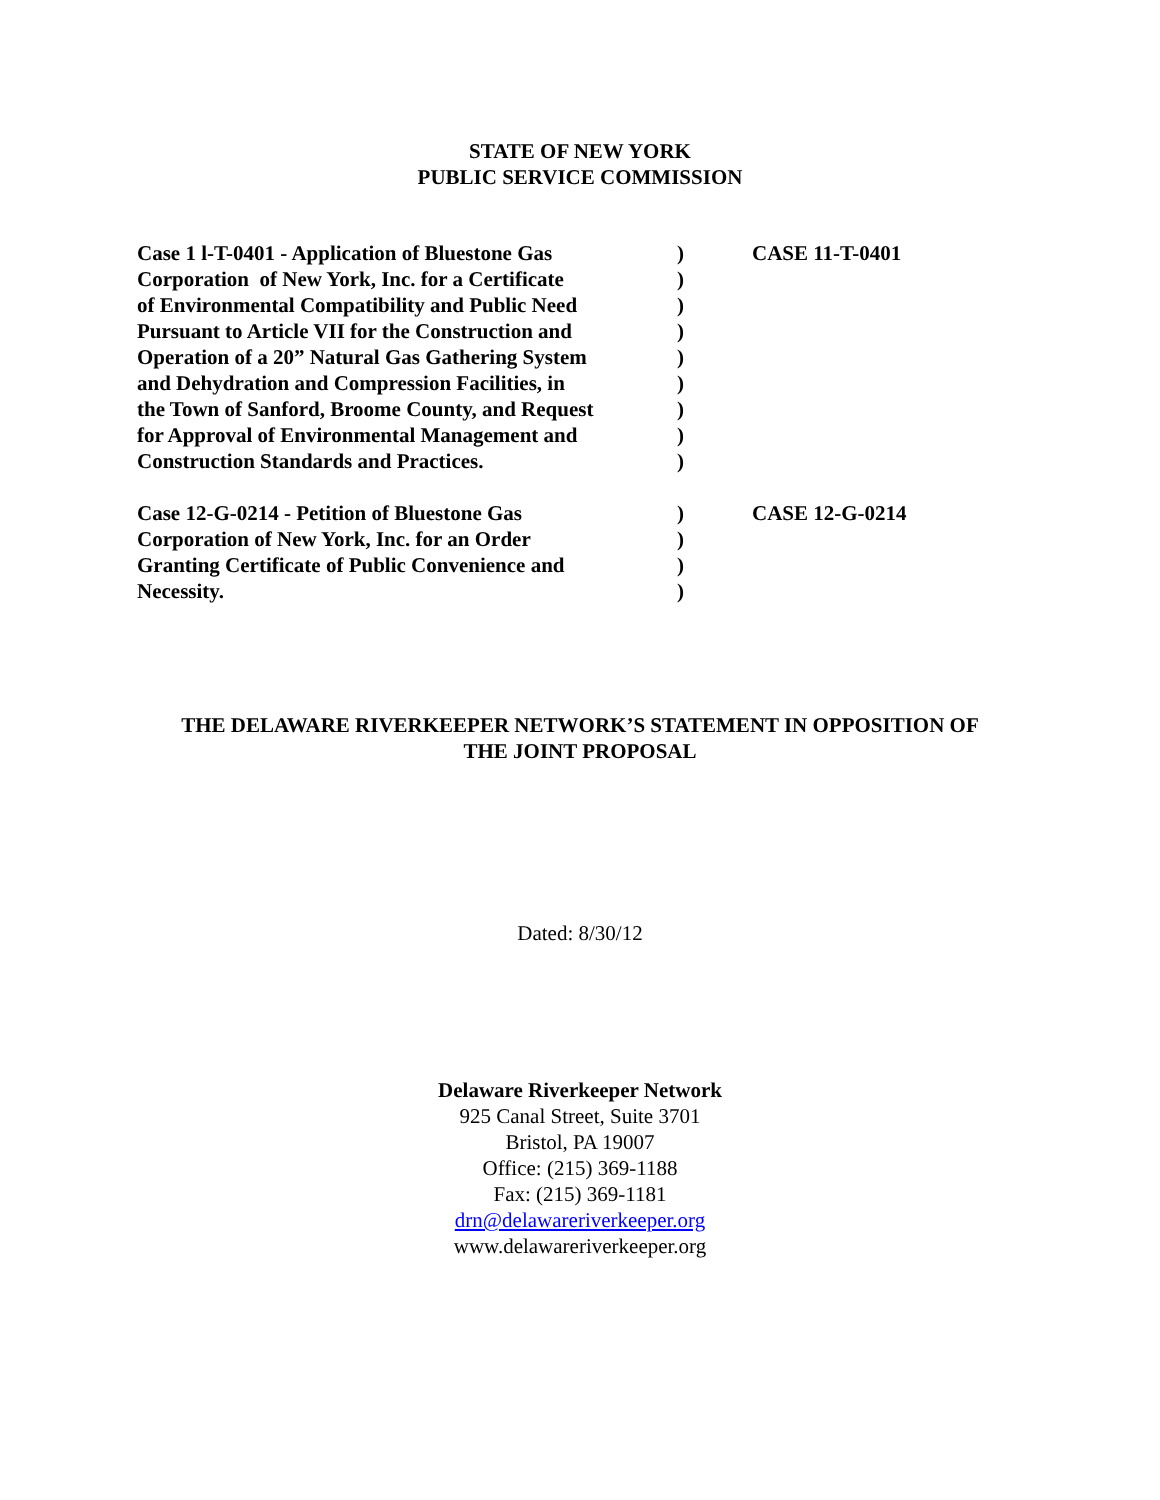STATE OF NEW YORK
PUBLIC SERVICE COMMISSION
Case 1 l-T-0401 - Application of Bluestone Gas
) CASE 11-T-0401
Corporation of New York, Inc. for a Certificate
)
of Environmental Compatibility and Public Need
)
Pursuant to Article VII for the Construction and
)
Operation of a 20” Natural Gas Gathering System
)
and Dehydration and Compression Facilities, in
)
the Town of Sanford, Broome County, and Request
)
for Approval of Environmental Management and
)
Construction Standards and Practices. )
Case 12-G-0214 - Petition of Bluestone Gas ) CASE 12-G-0214
Corporation of New York, Inc. for an Order )
Granting Certificate of Public Convenience and
)
Necessity. )
THE DELAWARE RIVERKEEPER NETWORK’S STATEMENT IN OPPOSITION OF
THE JOINT PROPOSAL
Dated: 8/30/12
Delaware Riverkeeper Network
925 Canal Street, Suite 3701
Bristol, PA 19007
Office: (215) 369-1188
Fax: (215) 369-1181
drn@delawareriverkeeper.org
www.delawareriverkeeper.org